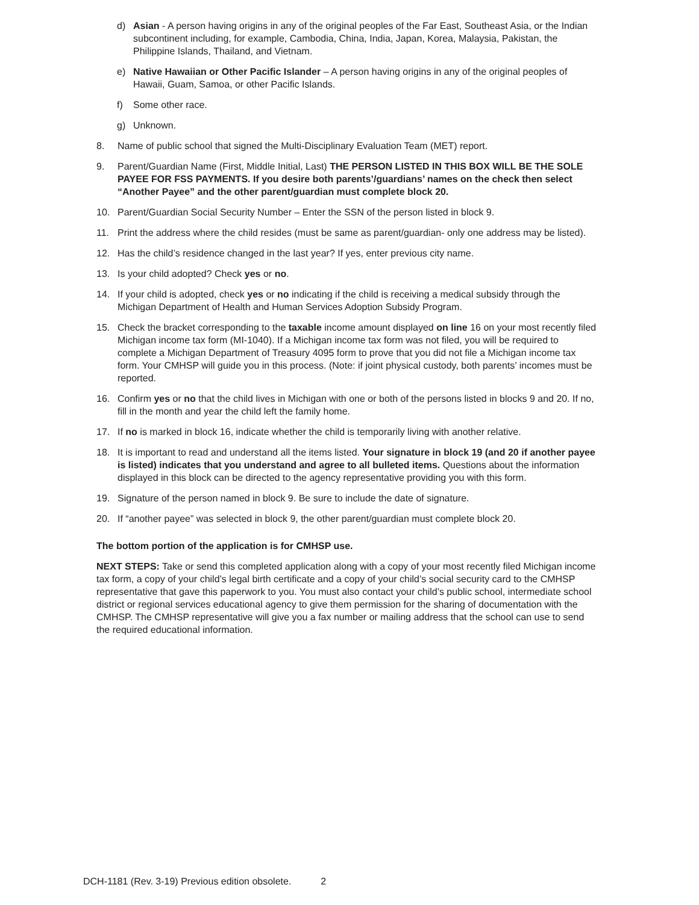d) Asian - A person having origins in any of the original peoples of the Far East, Southeast Asia, or the Indian subcontinent including, for example, Cambodia, China, India, Japan, Korea, Malaysia, Pakistan, the Philippine Islands, Thailand, and Vietnam.
e) Native Hawaiian or Other Pacific Islander – A person having origins in any of the original peoples of Hawaii, Guam, Samoa, or other Pacific Islands.
f) Some other race.
g) Unknown.
8. Name of public school that signed the Multi-Disciplinary Evaluation Team (MET) report.
9. Parent/Guardian Name (First, Middle Initial, Last) THE PERSON LISTED IN THIS BOX WILL BE THE SOLE PAYEE FOR FSS PAYMENTS. If you desire both parents’/guardians’ names on the check then select “Another Payee” and the other parent/guardian must complete block 20.
10. Parent/Guardian Social Security Number – Enter the SSN of the person listed in block 9.
11. Print the address where the child resides (must be same as parent/guardian- only one address may be listed).
12. Has the child’s residence changed in the last year? If yes, enter previous city name.
13. Is your child adopted? Check yes or no.
14. If your child is adopted, check yes or no indicating if the child is receiving a medical subsidy through the Michigan Department of Health and Human Services Adoption Subsidy Program.
15. Check the bracket corresponding to the taxable income amount displayed on line 16 on your most recently filed Michigan income tax form (MI-1040). If a Michigan income tax form was not filed, you will be required to complete a Michigan Department of Treasury 4095 form to prove that you did not file a Michigan income tax form. Your CMHSP will guide you in this process. (Note: if joint physical custody, both parents’ incomes must be reported.
16. Confirm yes or no that the child lives in Michigan with one or both of the persons listed in blocks 9 and 20. If no, fill in the month and year the child left the family home.
17. If no is marked in block 16, indicate whether the child is temporarily living with another relative.
18. It is important to read and understand all the items listed. Your signature in block 19 (and 20 if another payee is listed) indicates that you understand and agree to all bulleted items. Questions about the information displayed in this block can be directed to the agency representative providing you with this form.
19. Signature of the person named in block 9. Be sure to include the date of signature.
20. If “another payee” was selected in block 9, the other parent/guardian must complete block 20.
The bottom portion of the application is for CMHSP use.
NEXT STEPS: Take or send this completed application along with a copy of your most recently filed Michigan income tax form, a copy of your child’s legal birth certificate and a copy of your child’s social security card to the CMHSP representative that gave this paperwork to you. You must also contact your child’s public school, intermediate school district or regional services educational agency to give them permission for the sharing of documentation with the CMHSP. The CMHSP representative will give you a fax number or mailing address that the school can use to send the required educational information.
DCH-1181 (Rev. 3-19) Previous edition obsolete. 2